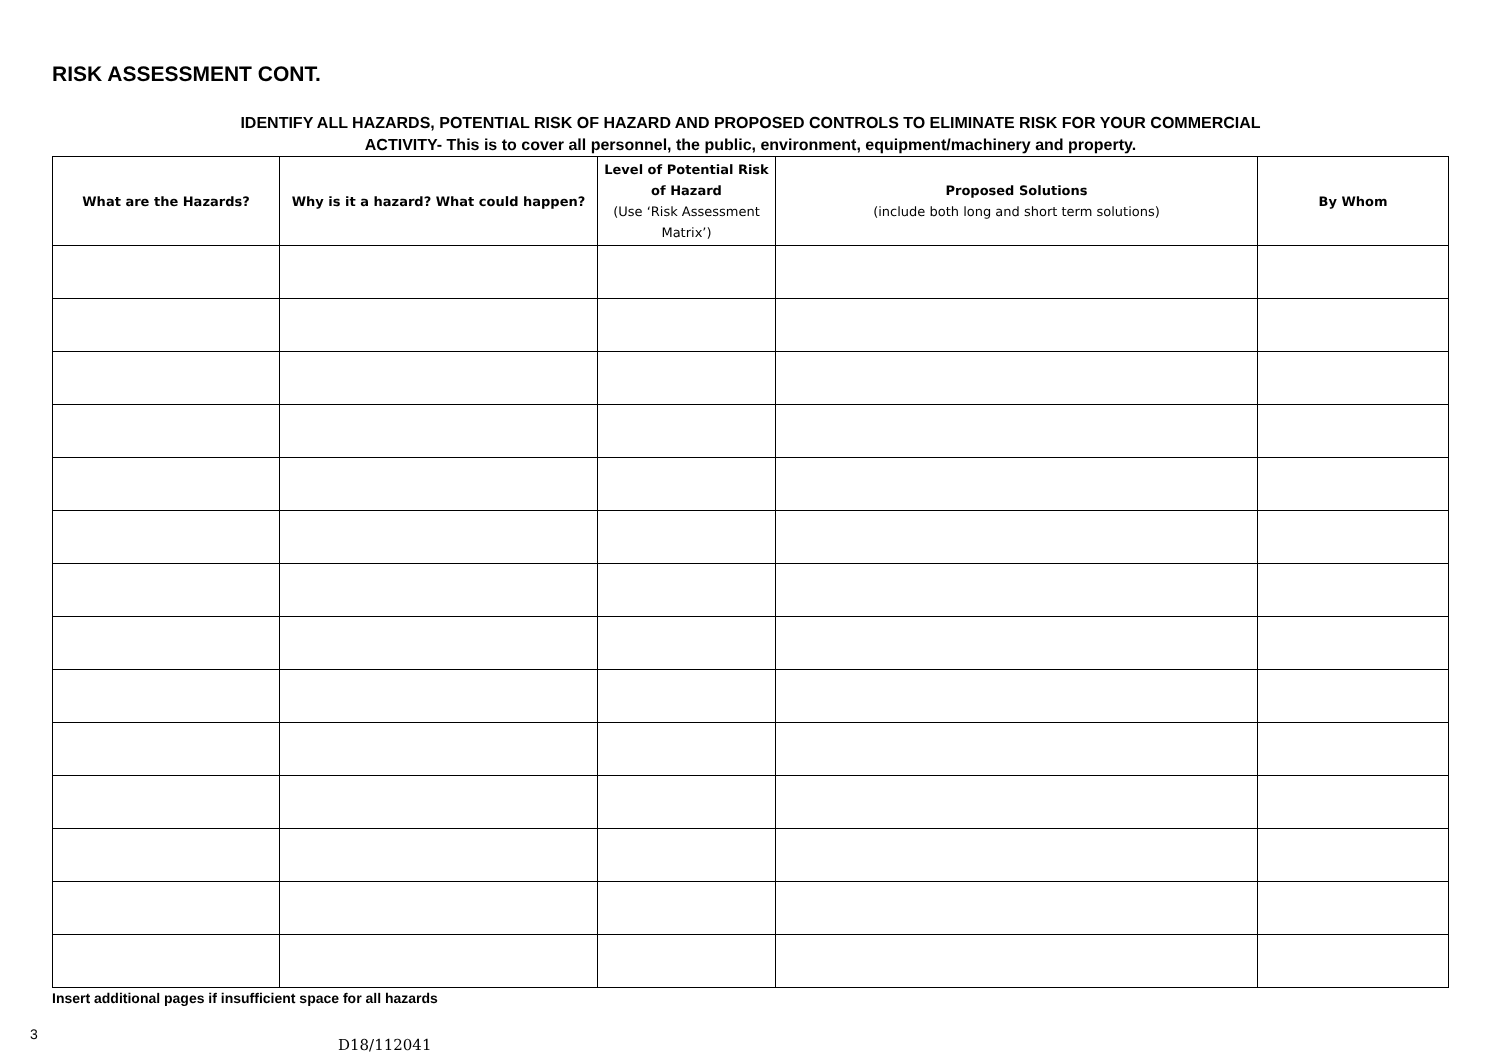RISK ASSESSMENT CONT.
IDENTIFY ALL HAZARDS, POTENTIAL RISK OF HAZARD AND PROPOSED CONTROLS TO ELIMINATE RISK FOR YOUR COMMERCIAL
ACTIVITY- This is to cover all personnel, the public, environment, equipment/machinery and property.
| What are the Hazards? | Why is it a hazard? What could happen? | Level of Potential Risk of Hazard (Use ‘Risk Assessment Matrix’) | Proposed Solutions (include both long and short term solutions) | By Whom |
| --- | --- | --- | --- | --- |
Insert additional pages if insufficient space for all hazards
3
D18/112041